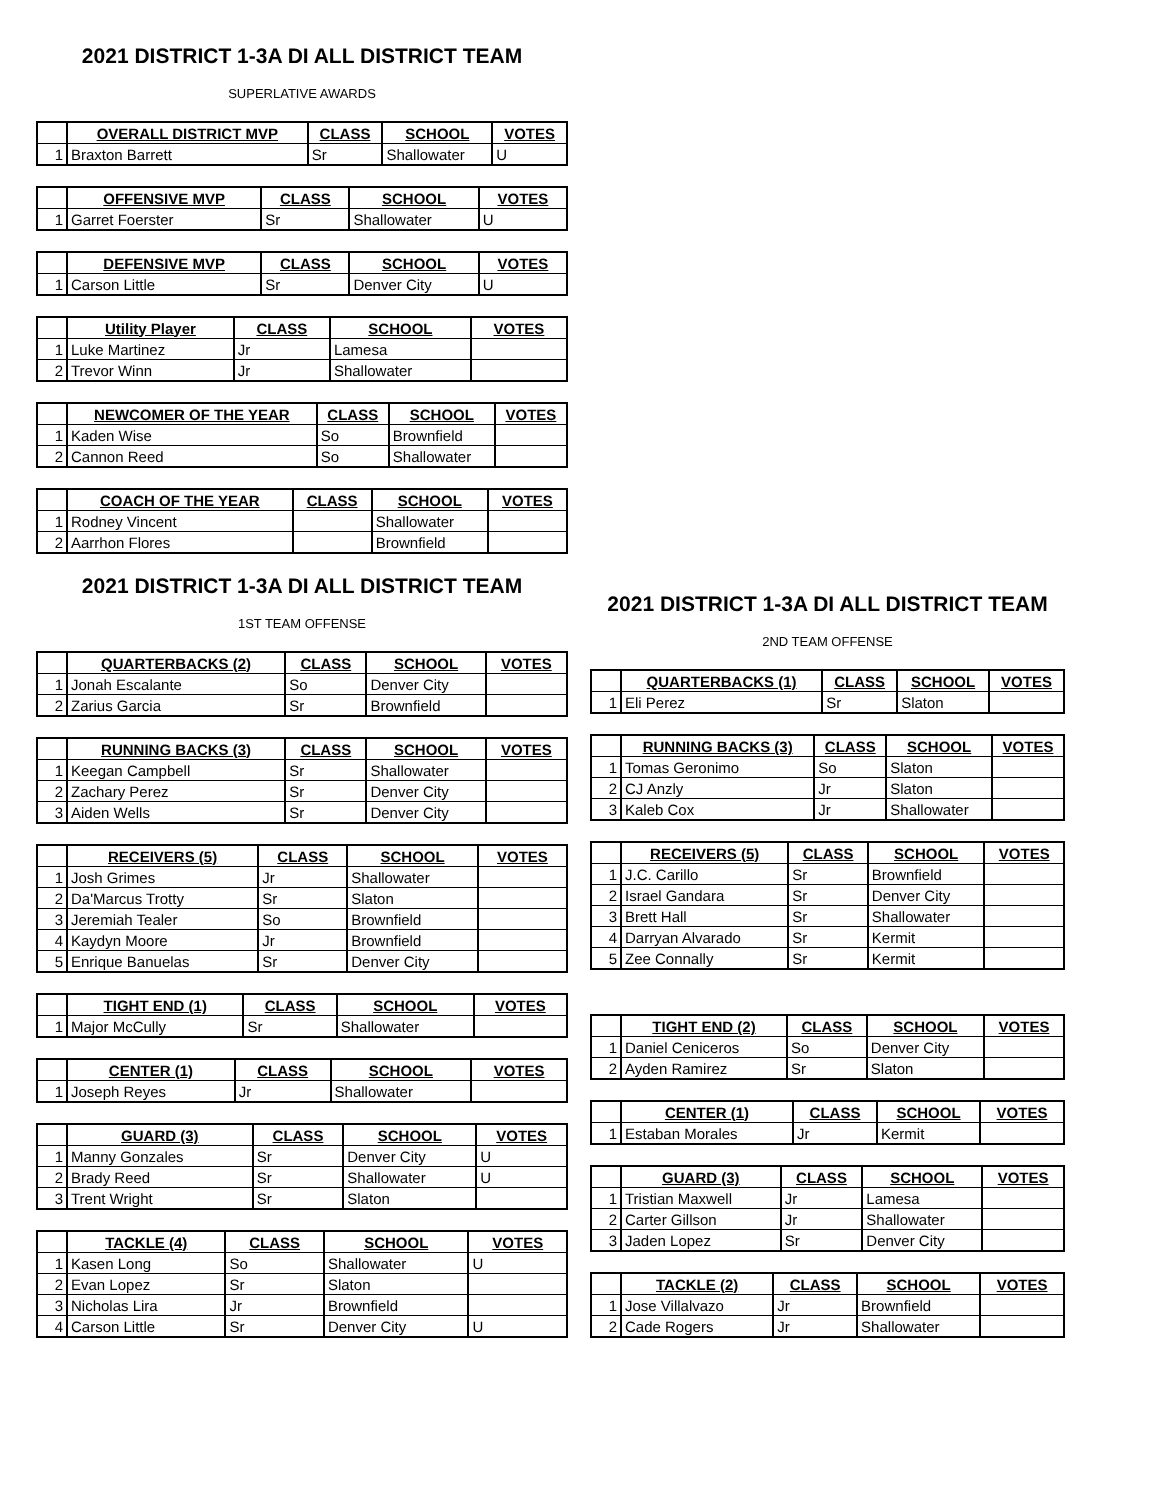2021 DISTRICT 1-3A DI ALL DISTRICT TEAM
SUPERLATIVE AWARDS
| | OVERALL DISTRICT MVP | CLASS | SCHOOL | VOTES |
| --- | --- | --- | --- | --- |
| 1 | Braxton Barrett | Sr | Shallowater | U |
| | OFFENSIVE MVP | CLASS | SCHOOL | VOTES |
| --- | --- | --- | --- | --- |
| 1 | Garret Foerster | Sr | Shallowater | U |
| | DEFENSIVE MVP | CLASS | SCHOOL | VOTES |
| --- | --- | --- | --- | --- |
| 1 | Carson Little | Sr | Denver City | U |
| | Utility Player | CLASS | SCHOOL | VOTES |
| --- | --- | --- | --- | --- |
| 1 | Luke Martinez | Jr | Lamesa | |
| 2 | Trevor Winn | Jr | Shallowater | |
| | NEWCOMER OF THE YEAR | CLASS | SCHOOL | VOTES |
| --- | --- | --- | --- | --- |
| 1 | Kaden Wise | So | Brownfield | |
| 2 | Cannon Reed | So | Shallowater | |
| | COACH OF THE YEAR | CLASS | SCHOOL | VOTES |
| --- | --- | --- | --- | --- |
| 1 | Rodney Vincent | | Shallowater | |
| 2 | Aarrhon Flores | | Brownfield | |
2021 DISTRICT 1-3A DI ALL DISTRICT TEAM
1ST TEAM OFFENSE
| | QUARTERBACKS (2) | CLASS | SCHOOL | VOTES |
| --- | --- | --- | --- | --- |
| 1 | Jonah Escalante | So | Denver City | |
| 2 | Zarius Garcia | Sr | Brownfield | |
| | RUNNING BACKS (3) | CLASS | SCHOOL | VOTES |
| --- | --- | --- | --- | --- |
| 1 | Keegan Campbell | Sr | Shallowater | |
| 2 | Zachary Perez | Sr | Denver City | |
| 3 | Aiden Wells | Sr | Denver City | |
| | RECEIVERS (5) | CLASS | SCHOOL | VOTES |
| --- | --- | --- | --- | --- |
| 1 | Josh Grimes | Jr | Shallowater | |
| 2 | Da'Marcus Trotty | Sr | Slaton | |
| 3 | Jeremiah Tealer | So | Brownfield | |
| 4 | Kaydyn Moore | Jr | Brownfield | |
| 5 | Enrique Banuelas | Sr | Denver City | |
| | TIGHT END (1) | CLASS | SCHOOL | VOTES |
| --- | --- | --- | --- | --- |
| 1 | Major McCully | Sr | Shallowater | |
| | CENTER (1) | CLASS | SCHOOL | VOTES |
| --- | --- | --- | --- | --- |
| 1 | Joseph Reyes | Jr | Shallowater | |
| | GUARD (3) | CLASS | SCHOOL | VOTES |
| --- | --- | --- | --- | --- |
| 1 | Manny Gonzales | Sr | Denver City | U |
| 2 | Brady Reed | Sr | Shallowater | U |
| 3 | Trent Wright | Sr | Slaton | |
| | TACKLE (4) | CLASS | SCHOOL | VOTES |
| --- | --- | --- | --- | --- |
| 1 | Kasen Long | So | Shallowater | U |
| 2 | Evan Lopez | Sr | Slaton | |
| 3 | Nicholas Lira | Jr | Brownfield | |
| 4 | Carson Little | Sr | Denver City | U |
2021 DISTRICT 1-3A DI ALL DISTRICT TEAM
2ND TEAM OFFENSE
| | QUARTERBACKS (1) | CLASS | SCHOOL | VOTES |
| --- | --- | --- | --- | --- |
| 1 | Eli Perez | Sr | Slaton | |
| | RUNNING BACKS (3) | CLASS | SCHOOL | VOTES |
| --- | --- | --- | --- | --- |
| 1 | Tomas Geronimo | So | Slaton | |
| 2 | CJ Anzly | Jr | Slaton | |
| 3 | Kaleb Cox | Jr | Shallowater | |
| | RECEIVERS (5) | CLASS | SCHOOL | VOTES |
| --- | --- | --- | --- | --- |
| 1 | J.C. Carillo | Sr | Brownfield | |
| 2 | Israel Gandara | Sr | Denver City | |
| 3 | Brett Hall | Sr | Shallowater | |
| 4 | Darryan Alvarado | Sr | Kermit | |
| 5 | Zee Connally | Sr | Kermit | |
| | TIGHT END (2) | CLASS | SCHOOL | VOTES |
| --- | --- | --- | --- | --- |
| 1 | Daniel Ceniceros | So | Denver City | |
| 2 | Ayden Ramirez | Sr | Slaton | |
| | CENTER (1) | CLASS | SCHOOL | VOTES |
| --- | --- | --- | --- | --- |
| 1 | Estaban Morales | Jr | Kermit | |
| | GUARD (3) | CLASS | SCHOOL | VOTES |
| --- | --- | --- | --- | --- |
| 1 | Tristian Maxwell | Jr | Lamesa | |
| 2 | Carter Gillson | Jr | Shallowater | |
| 3 | Jaden Lopez | Sr | Denver City | |
| | TACKLE (2) | CLASS | SCHOOL | VOTES |
| --- | --- | --- | --- | --- |
| 1 | Jose Villalvazo | Jr | Brownfield | |
| 2 | Cade Rogers | Jr | Shallowater | |